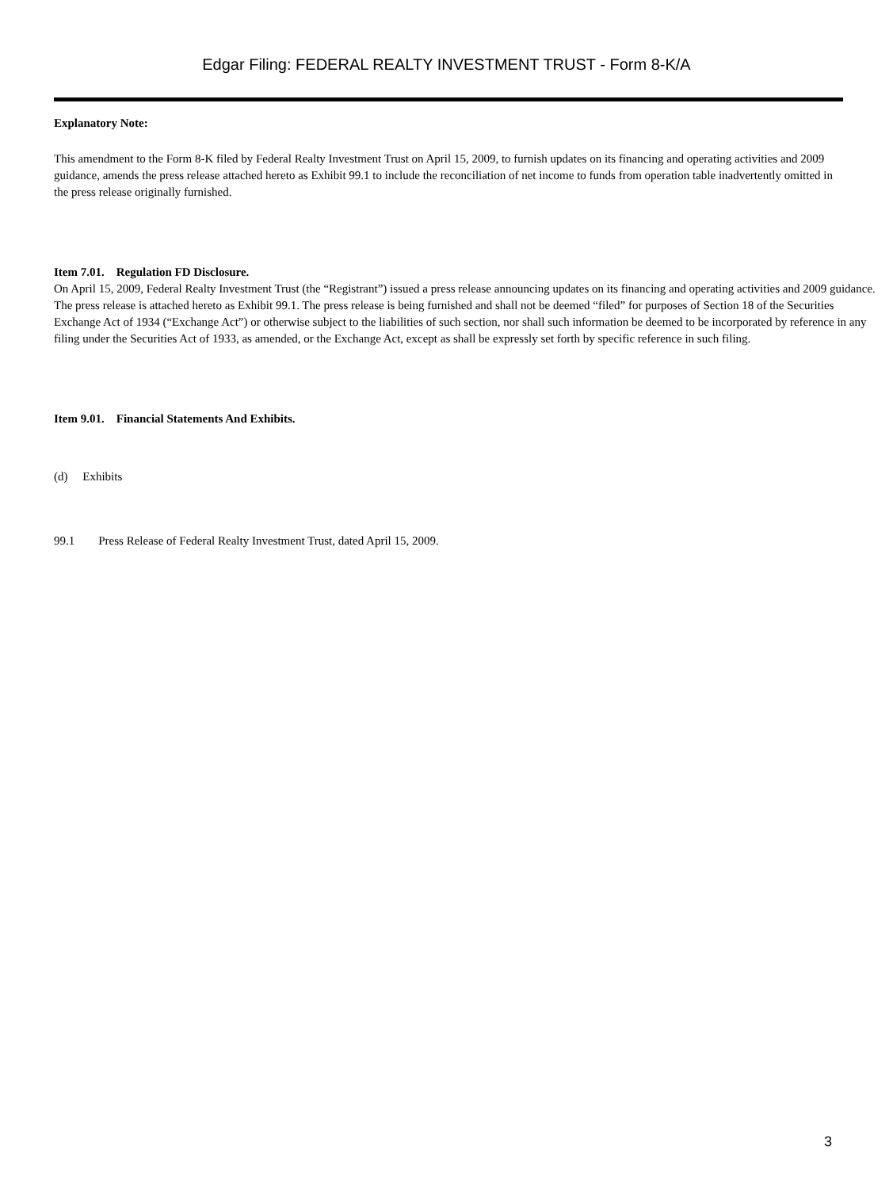Edgar Filing: FEDERAL REALTY INVESTMENT TRUST - Form 8-K/A
Explanatory Note:
This amendment to the Form 8-K filed by Federal Realty Investment Trust on April 15, 2009, to furnish updates on its financing and operating activities and 2009 guidance, amends the press release attached hereto as Exhibit 99.1 to include the reconciliation of net income to funds from operation table inadvertently omitted in the press release originally furnished.
Item 7.01. Regulation FD Disclosure.
On April 15, 2009, Federal Realty Investment Trust (the “Registrant”) issued a press release announcing updates on its financing and operating activities and 2009 guidance. The press release is attached hereto as Exhibit 99.1. The press release is being furnished and shall not be deemed “filed” for purposes of Section 18 of the Securities Exchange Act of 1934 (“Exchange Act”) or otherwise subject to the liabilities of such section, nor shall such information be deemed to be incorporated by reference in any filing under the Securities Act of 1933, as amended, or the Exchange Act, except as shall be expressly set forth by specific reference in such filing.
Item 9.01. Financial Statements And Exhibits.
(d) Exhibits
99.1 Press Release of Federal Realty Investment Trust, dated April 15, 2009.
3